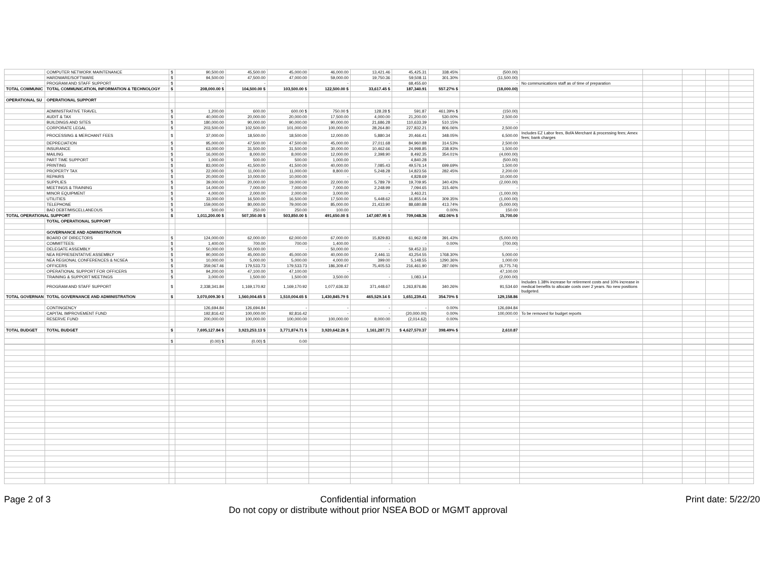| | COMPUTER NETWORK MAINTENANCE | $ | 90,500.00 | 45,500.00 | 45,000.00 | 46,000.00 | 13,421.46 | 45,425.31 | 338.45% | (500.00) | | | | | |
| | HARDWARE/SOFTWARE | $ | 94,500.00 | 47,500.00 | 47,000.00 | 59,000.00 | 19,750.36 | 59,508.11 | 301.30% | (11,500.00) | | | | | |
| | PROGRAM AND STAFF SUPPORT | $ | - | - | | - | - | 68,455.60 | | - | No communications staff as of time of preparation | | | | |
| TOTAL COMMUNIC | TOTAL COMMUNICATION, INFORMATION & TECHNOLOGY | $ | 208,000.00 $ | 104,500.00 $ | 103,500.00 $ | 122,500.00 $ | 33,617.45 $ | 187,340.91 | 557.27% $ | (18,000.00) | | | | | |
| OPERATIONAL SU | OPERATIONAL SUPPORT | | | | | | | | | | | | | | |
| | ADMINISTRATIVE TRAVEL | $ | 1,200.00 | 600.00 | 600.00 $ | 750.00 $ | 128.28 $ | 591.87 | 461.39% $ | (150.00) | | | | | |
| | AUDIT & TAX | $ | 40,000.00 | 20,000.00 | 20,000.00 | 17,500.00 | 4,000.00 | 21,200.00 | 530.00% | 2,500.00 | | | | | |
| | BUILDINGS AND SITES | $ | 180,000.00 | 90,000.00 | 90,000.00 | 90,000.00 | 21,686.28 | 110,633.39 | 510.15% | - | | | | | |
| | CORPORATE LEGAL | $ | 203,500.00 | 102,500.00 | 101,000.00 | 100,000.00 | 28,264.80 | 227,832.21 | 806.06% | 2,500.00 | | | | | |
| | PROCESSING & MERCHANT FEES | $ | 37,000.00 | 18,500.00 | 18,500.00 | 12,000.00 | 5,880.34 | 20,466.41 | 348.05% | 6,500.00 | Includes EZ Labor fees, BofA Merchant & processing fees; Amex fees; bank charges | | | | |
| | DEPRECIATION | $ | 95,000.00 | 47,500.00 | 47,500.00 | 45,000.00 | 27,011.68 | 84,960.88 | 314.53% | 2,500.00 | | | | | |
| | INSURANCE | $ | 63,000.00 | 31,500.00 | 31,500.00 | 30,000.00 | 10,462.66 | 24,998.85 | 238.93% | 1,500.00 | | | | | |
| | MAILING | $ | 16,000.00 | 8,000.00 | 8,000.00 | 12,000.00 | 2,398.90 | 8,492.35 | 354.01% | (4,000.00) | | | | | |
| | PART TIME SUPPORT | $ | 1,000.00 | 500.00 | 500.00 | 1,000.00 | - | 4,840.28 | | (500.00) | | | | | |
| | PRINTING | $ | 83,000.00 | 41,500.00 | 41,500.00 | 40,000.00 | 7,085.43 | 49,576.14 | 699.69% | 1,500.00 | | | | | |
| | PROPERTY TAX | $ | 22,000.00 | 11,000.00 | 11,000.00 | 8,800.00 | 5,248.28 | 14,823.56 | 282.45% | 2,200.00 | | | | | |
| | REPAIRS | $ | 20,000.00 | 10,000.00 | 10,000.00 | - | - | 4,828.69 | | 10,000.00 | | | | | |
| | SUPPLIES | $ | 39,000.00 | 20,000.00 | 19,000.00 | 22,000.00 | 5,789.79 | 19,709.95 | 340.43% | (2,000.00) | | | | | |
| | MEETINGS & TRAINING | $ | 14,000.00 | 7,000.00 | 7,000.00 | 7,000.00 | 2,248.99 | 7,094.65 | 315.46% | - | | | | | |
| | MINOR EQUIPMENT | $ | 4,000.00 | 2,000.00 | 2,000.00 | 3,000.00 | - | 3,463.21 | | (1,000.00) | | | | | |
| | UTILITIES | $ | 33,000.00 | 16,500.00 | 16,500.00 | 17,500.00 | 5,448.62 | 16,855.04 | 309.35% | (1,000.00) | | | | | |
| | TELEPHONE | $ | 159,000.00 | 80,000.00 | 79,000.00 | 85,000.00 | 21,433.90 | 88,680.88 | 413.74% | (5,000.00) | | | | | |
| | BAD DEBT/MISCELLANEOUS | $ | 500.00 | 250.00 | 250.00 | 100.00 | - | | 0.00% | 150.00 | | | | | |
| TOTAL OPERATIONAL SUPPORT | | $ | 1,011,200.00 $ | 507,350.00 $ | 503,850.00 $ | 491,650.00 $ | 147,087.95 $ | 709,048.36 | 482.06% $ | 15,700.00 | | | | | |
| | TOTAL OPERATIONAL SUPPORT | | | | | | | | | | | | | | |
| | GOVERNANCE AND ADMINISTRATION | | | | | | | | | | | | | | |
| | BOARD OF DIRECTORS | $ | 124,000.00 | 62,000.00 | 62,000.00 | 67,000.00 | 15,829.83 | 61,962.08 | 391.43% | (5,000.00) | | | | | |
| | COMMITTEES: | $ | 1,400.00 | 700.00 | 700.00 | 1,400.00 | - | - | 0.00% | (700.00) | | | | | |
| | DELEGATE ASSEMBLY | $ | 50,000.00 | 50,000.00 | - | 50,000.00 | - | 59,452.33 | | - | | | | | |
| | NEA REPRESENTATIVE ASSEMBLY | $ | 90,000.00 | 45,000.00 | 45,000.00 | 40,000.00 | 2,446.11 | 43,254.55 | 1768.30% | 5,000.00 | | | | | |
| | NEA REGIONAL CONFERENCES & NCSEA | $ | 10,000.00 | 5,000.00 | 5,000.00 | 4,000.00 | 399.00 | 5,148.55 | 1290.36% | 1,000.00 | | | | | |
| | OFFICERS | $ | 359,067.46 | 179,533.73 | 179,533.73 | 186,309.47 | 75,405.53 | 216,461.90 | 287.06% | (6,775.74) | | | | | |
| | OPERATIONAL SUPPORT FOR OFFICERS | $ | 94,200.00 | 47,100.00 | 47,100.00 | - | | | | 47,100.00 | | | | | |
| | TRAINING & SUPPORT MEETINGS | $ | 3,000.00 | 1,500.00 | 1,500.00 | 3,500.00 | - | 1,083.14 | | (2,000.00) | | | | | |
| | PROGRAM AND STAFF SUPPORT | $ | 2,338,341.84 | 1,169,170.92 | 1,169,170.92 | 1,077,636.32 | 371,448.67 | 1,263,876.86 | 340.26% | 91,534.60 | Includes 1.38% increase for retirement costs and 10% increase in medical benefits to allocate costs over 2 years. No new positions budgeted. | | | | |
| TOTAL GOVERNAN | TOTAL GOVERNANCE AND ADMINISTRATION | $ | 3,070,009.30 $ | 1,560,004.65 $ | 1,510,004.65 $ | 1,430,845.79 $ | 465,529.14 $ | 1,651,239.41 | 354.70% $ | 129,158.86 | | | | | |
| | CONTINGENCY | | 126,694.84 | 126,694.84 | - | - | - | - | 0.00% | 126,694.84 | | | | | |
| | CAPITAL IMPROVEMENT FUND | | 192,816.42 | 100,000.00 | 92,816.42 | - | - | (20,000.00) | 0.00% | 100,000.00 | To be removed for budget reports | | | | |
| | RESERVE FUND | | 200,000.00 | 100,000.00 | 100,000.00 | 100,000.00 | 8,000.00 | (2,014.62) | 0.00% | - | | | | | |
| TOTAL BUDGET | TOTAL BUDGET | $ | 7,695,127.84 $ | 3,923,253.13 $ | 3,771,874.71 $ | 3,920,642.26 $ | 1,161,287.71 | $ 4,627,570.37 | 398.49% $ | 2,610.87 | | | | | |
| | | $ | (0.00) $ | (0.00) $ | 0.00 | | | | | | | | | | |
Page 2 of 3 Confidential information
Do not copy or distribute without prior NSEA BOD or MGMT approval
Print date: 5/22/20